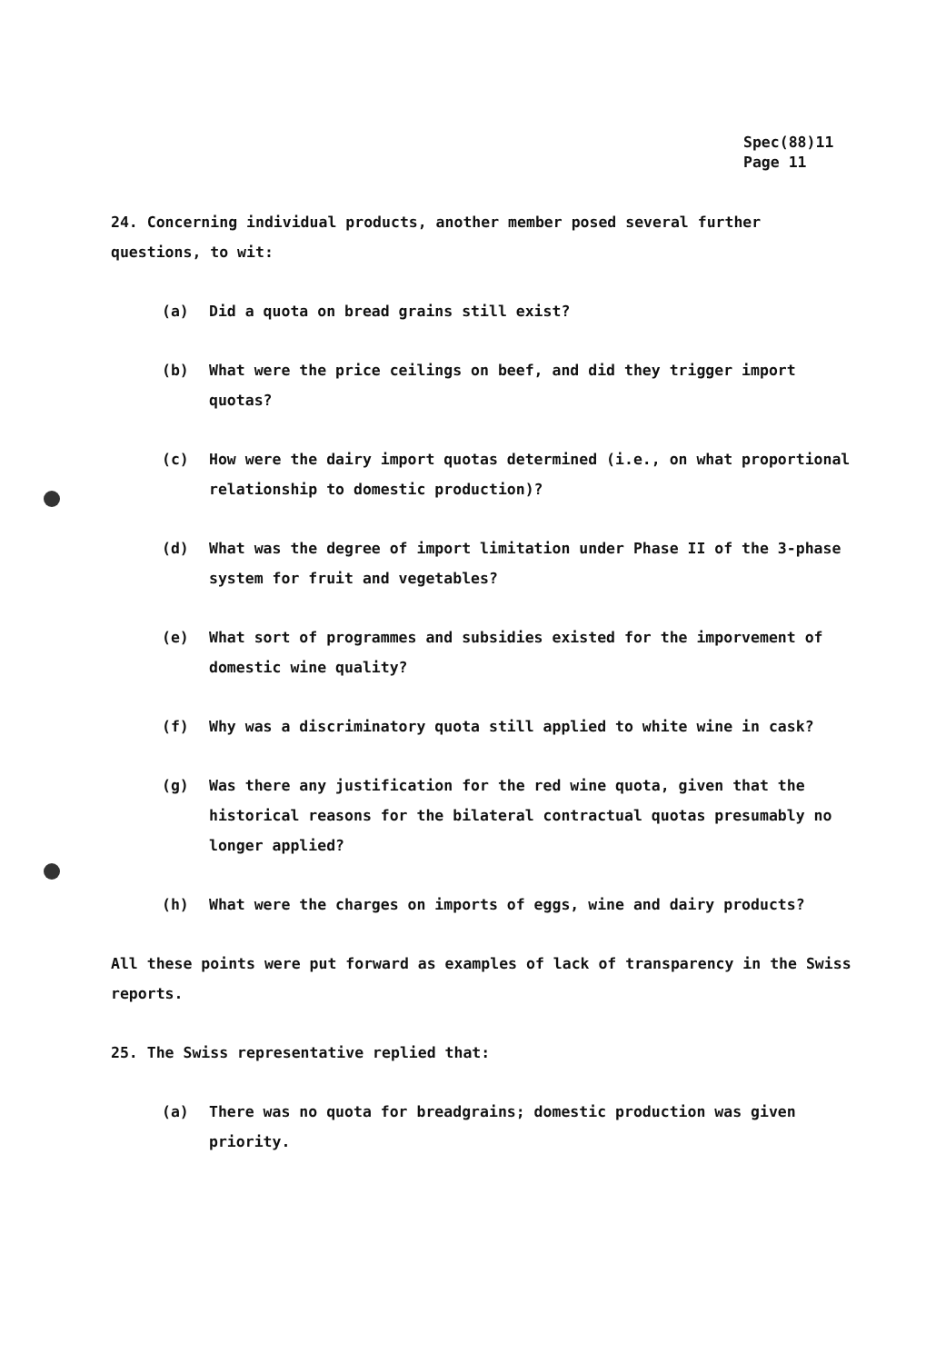Spec(88)11
Page 11
24. Concerning individual products, another member posed several further questions, to wit:
(a) Did a quota on bread grains still exist?
(b) What were the price ceilings on beef, and did they trigger import quotas?
(c) How were the dairy import quotas determined (i.e., on what proportional relationship to domestic production)?
(d) What was the degree of import limitation under Phase II of the 3-phase system for fruit and vegetables?
(e) What sort of programmes and subsidies existed for the imporvement of domestic wine quality?
(f) Why was a discriminatory quota still applied to white wine in cask?
(g) Was there any justification for the red wine quota, given that the historical reasons for the bilateral contractual quotas presumably no longer applied?
(h) What were the charges on imports of eggs, wine and dairy products?
All these points were put forward as examples of lack of transparency in the Swiss reports.
25. The Swiss representative replied that:
(a) There was no quota for breadgrains; domestic production was given priority.